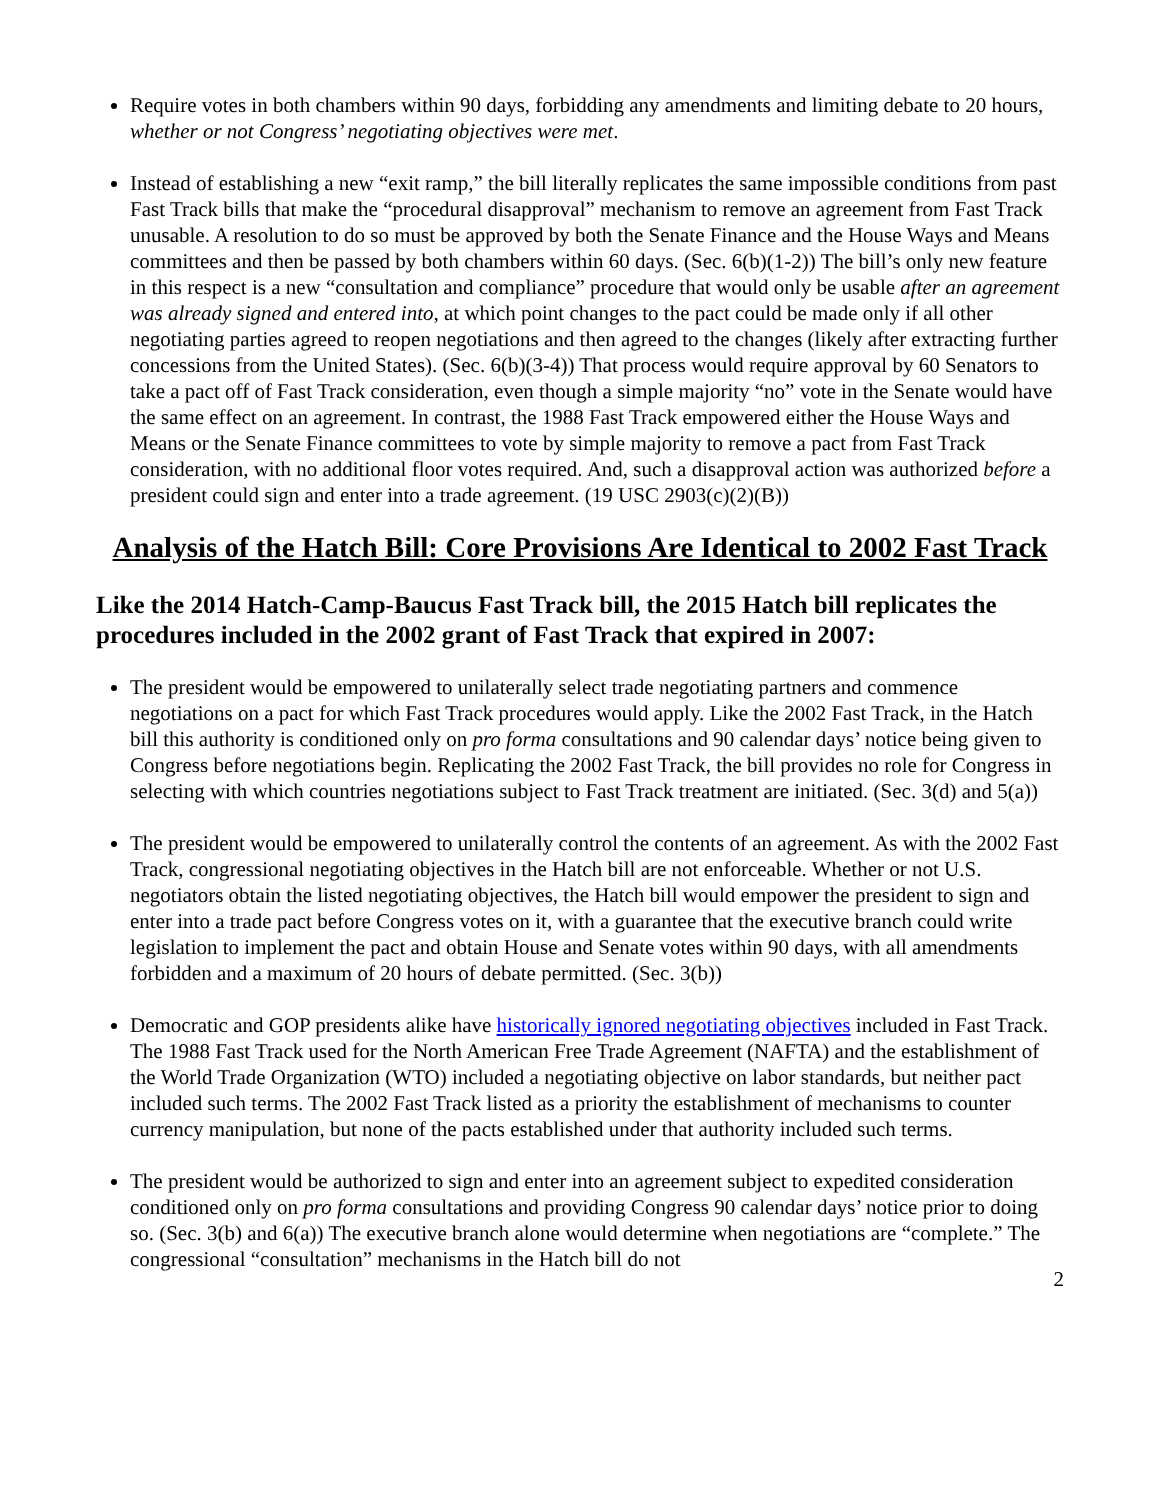Require votes in both chambers within 90 days, forbidding any amendments and limiting debate to 20 hours, whether or not Congress’ negotiating objectives were met.
Instead of establishing a new “exit ramp,” the bill literally replicates the same impossible conditions from past Fast Track bills that make the “procedural disapproval” mechanism to remove an agreement from Fast Track unusable. A resolution to do so must be approved by both the Senate Finance and the House Ways and Means committees and then be passed by both chambers within 60 days. (Sec. 6(b)(1-2)) The bill’s only new feature in this respect is a new “consultation and compliance” procedure that would only be usable after an agreement was already signed and entered into, at which point changes to the pact could be made only if all other negotiating parties agreed to reopen negotiations and then agreed to the changes (likely after extracting further concessions from the United States). (Sec. 6(b)(3-4)) That process would require approval by 60 Senators to take a pact off of Fast Track consideration, even though a simple majority “no” vote in the Senate would have the same effect on an agreement. In contrast, the 1988 Fast Track empowered either the House Ways and Means or the Senate Finance committees to vote by simple majority to remove a pact from Fast Track consideration, with no additional floor votes required. And, such a disapproval action was authorized before a president could sign and enter into a trade agreement. (19 USC 2903(c)(2)(B))
Analysis of the Hatch Bill: Core Provisions Are Identical to 2002 Fast Track
Like the 2014 Hatch-Camp-Baucus Fast Track bill, the 2015 Hatch bill replicates the procedures included in the 2002 grant of Fast Track that expired in 2007:
The president would be empowered to unilaterally select trade negotiating partners and commence negotiations on a pact for which Fast Track procedures would apply. Like the 2002 Fast Track, in the Hatch bill this authority is conditioned only on pro forma consultations and 90 calendar days’ notice being given to Congress before negotiations begin. Replicating the 2002 Fast Track, the bill provides no role for Congress in selecting with which countries negotiations subject to Fast Track treatment are initiated. (Sec. 3(d) and 5(a))
The president would be empowered to unilaterally control the contents of an agreement. As with the 2002 Fast Track, congressional negotiating objectives in the Hatch bill are not enforceable. Whether or not U.S. negotiators obtain the listed negotiating objectives, the Hatch bill would empower the president to sign and enter into a trade pact before Congress votes on it, with a guarantee that the executive branch could write legislation to implement the pact and obtain House and Senate votes within 90 days, with all amendments forbidden and a maximum of 20 hours of debate permitted. (Sec. 3(b))
Democratic and GOP presidents alike have historically ignored negotiating objectives included in Fast Track. The 1988 Fast Track used for the North American Free Trade Agreement (NAFTA) and the establishment of the World Trade Organization (WTO) included a negotiating objective on labor standards, but neither pact included such terms. The 2002 Fast Track listed as a priority the establishment of mechanisms to counter currency manipulation, but none of the pacts established under that authority included such terms.
The president would be authorized to sign and enter into an agreement subject to expedited consideration conditioned only on pro forma consultations and providing Congress 90 calendar days’ notice prior to doing so. (Sec. 3(b) and 6(a)) The executive branch alone would determine when negotiations are “complete.” The congressional “consultation” mechanisms in the Hatch bill do not
2